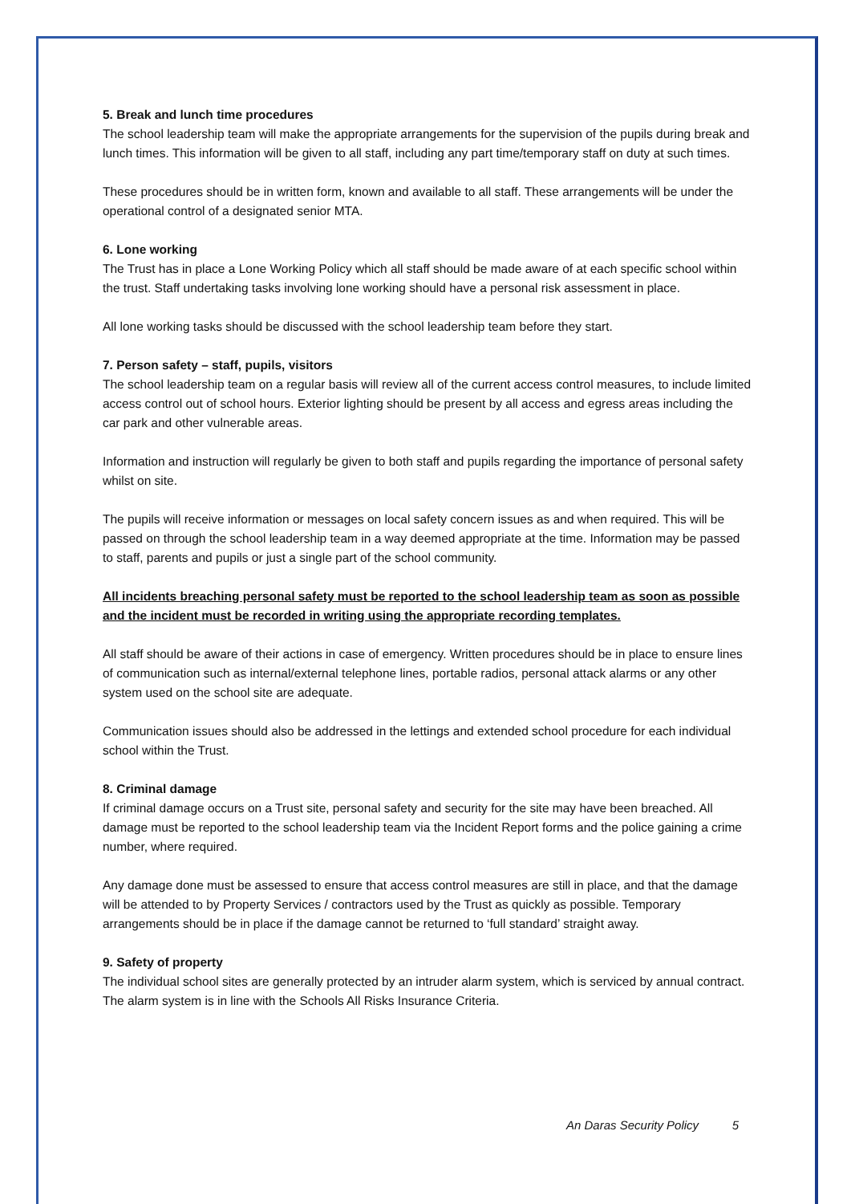5. Break and lunch time procedures
The school leadership team will make the appropriate arrangements for the supervision of the pupils during break and lunch times. This information will be given to all staff, including any part time/temporary staff on duty at such times.
These procedures should be in written form, known and available to all staff. These arrangements will be under the operational control of a designated senior MTA.
6. Lone working
The Trust has in place a Lone Working Policy which all staff should be made aware of at each specific school within the trust. Staff undertaking tasks involving lone working should have a personal risk assessment in place.
All lone working tasks should be discussed with the school leadership team before they start.
7. Person safety – staff, pupils, visitors
The school leadership team on a regular basis will review all of the current access control measures, to include limited access control out of school hours. Exterior lighting should be present by all access and egress areas including the car park and other vulnerable areas.
Information and instruction will regularly be given to both staff and pupils regarding the importance of personal safety whilst on site.
The pupils will receive information or messages on local safety concern issues as and when required. This will be passed on through the school leadership team in a way deemed appropriate at the time. Information may be passed to staff, parents and pupils or just a single part of the school community.
All incidents breaching personal safety must be reported to the school leadership team as soon as possible and the incident must be recorded in writing using the appropriate recording templates.
All staff should be aware of their actions in case of emergency. Written procedures should be in place to ensure lines of communication such as internal/external telephone lines, portable radios, personal attack alarms or any other system used on the school site are adequate.
Communication issues should also be addressed in the lettings and extended school procedure for each individual school within the Trust.
8. Criminal damage
If criminal damage occurs on a Trust site, personal safety and security for the site may have been breached. All damage must be reported to the school leadership team via the Incident Report forms and the police gaining a crime number, where required.
Any damage done must be assessed to ensure that access control measures are still in place, and that the damage will be attended to by Property Services / contractors used by the Trust as quickly as possible. Temporary arrangements should be in place if the damage cannot be returned to ‘full standard’ straight away.
9. Safety of property
The individual school sites are generally protected by an intruder alarm system, which is serviced by annual contract. The alarm system is in line with the Schools All Risks Insurance Criteria.
An Daras Security Policy 5